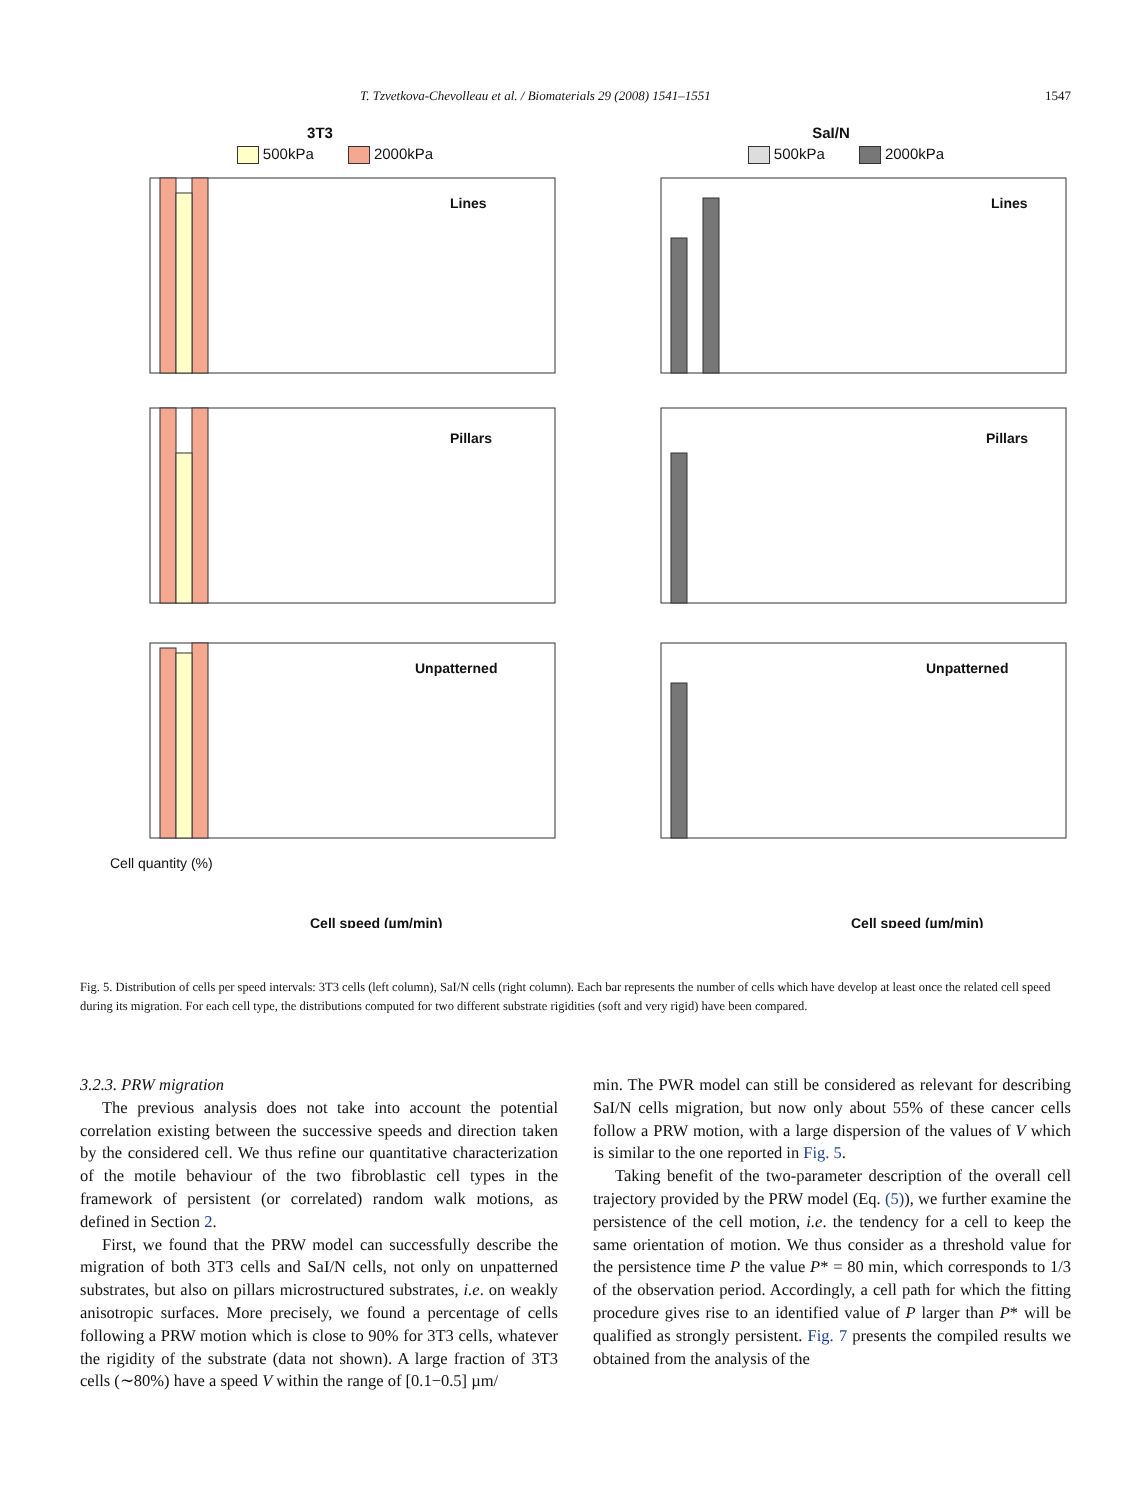T. Tzvetkova-Chevolleau et al. / Biomaterials 29 (2008) 1541–1551 1547
3T3
500kPa 2000kPa
Lines
Pillars
Unpatterned
Cell quantity (%)
Cell speed (µm/min)
SaI/N
500kPa 2000kPa
Lines
Pillars
Unpatterned
Cell speed (µm/min)
Fig. 5. Distribution of cells per speed intervals: 3T3 cells (left column), SaI/N cells (right column). Each bar represents the number of cells which have develop at least once the related cell speed during its migration. For each cell type, the distributions computed for two different substrate rigidities (soft and very rigid) have been compared.
3.2.3. PRW migration
The previous analysis does not take into account the potential correlation existing between the successive speeds and direction taken by the considered cell. We thus refine our quantitative characterization of the motile behaviour of the two fibroblastic cell types in the framework of persistent (or correlated) random walk motions, as defined in Section 2.
First, we found that the PRW model can successfully describe the migration of both 3T3 cells and SaI/N cells, not only on unpatterned substrates, but also on pillars microstructured substrates, i.e. on weakly anisotropic surfaces. More precisely, we found a percentage of cells following a PRW motion which is close to 90% for 3T3 cells, whatever the rigidity of the substrate (data not shown). A large fraction of 3T3 cells (∼80%) have a speed V within the range of [0.1−0.5] µm/
min. The PWR model can still be considered as relevant for describing SaI/N cells migration, but now only about 55% of these cancer cells follow a PRW motion, with a large dispersion of the values of V which is similar to the one reported in Fig. 5.
Taking benefit of the two-parameter description of the overall cell trajectory provided by the PRW model (Eq. (5)), we further examine the persistence of the cell motion, i.e. the tendency for a cell to keep the same orientation of motion. We thus consider as a threshold value for the persistence time P the value P* = 80 min, which corresponds to 1/3 of the observation period. Accordingly, a cell path for which the fitting procedure gives rise to an identified value of P larger than P* will be qualified as strongly persistent. Fig. 7 presents the compiled results we obtained from the analysis of the